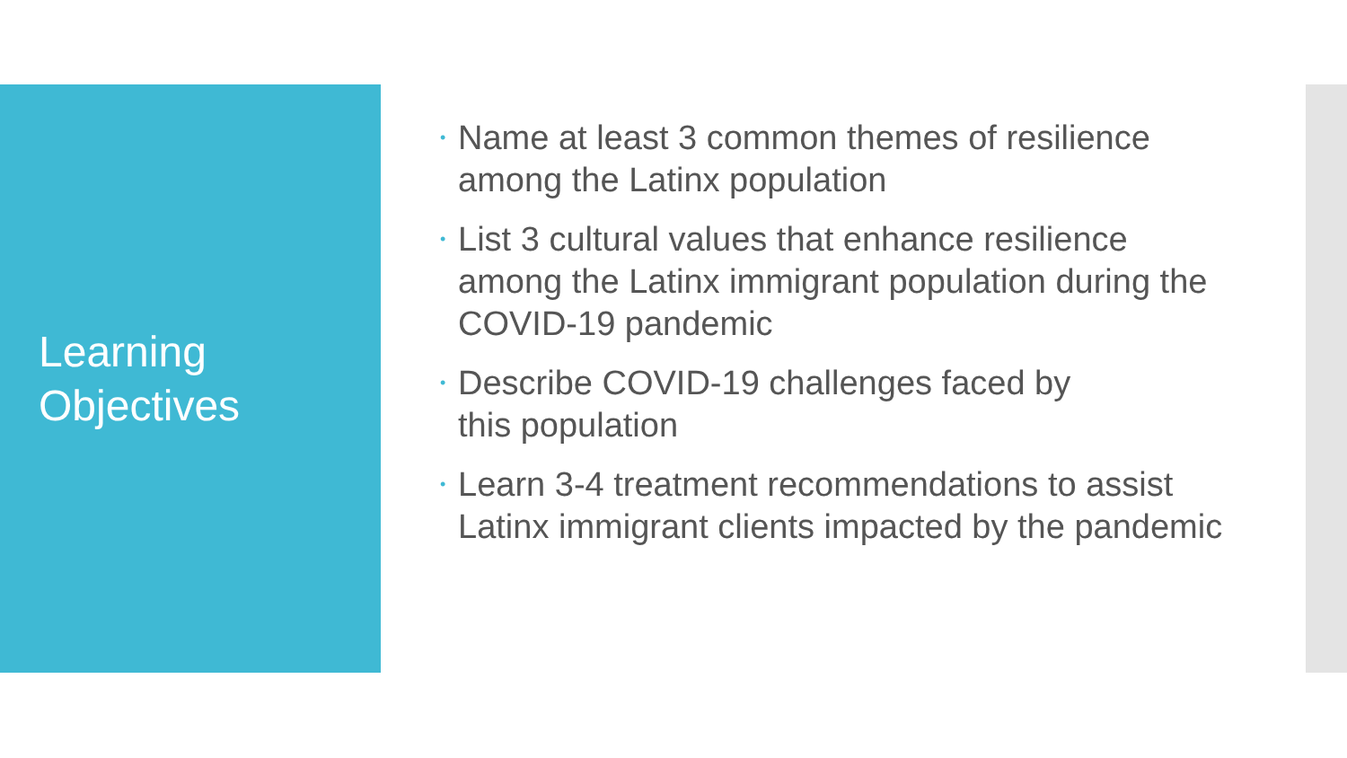Learning
Objectives
• Name at least 3 common themes of resilience among the Latinx population
• List 3 cultural values that enhance resilience among the Latinx immigrant population during the COVID-19 pandemic
• Describe COVID-19 challenges faced by
this population
• Learn 3-4 treatment recommendations to assist Latinx immigrant clients impacted by the pandemic